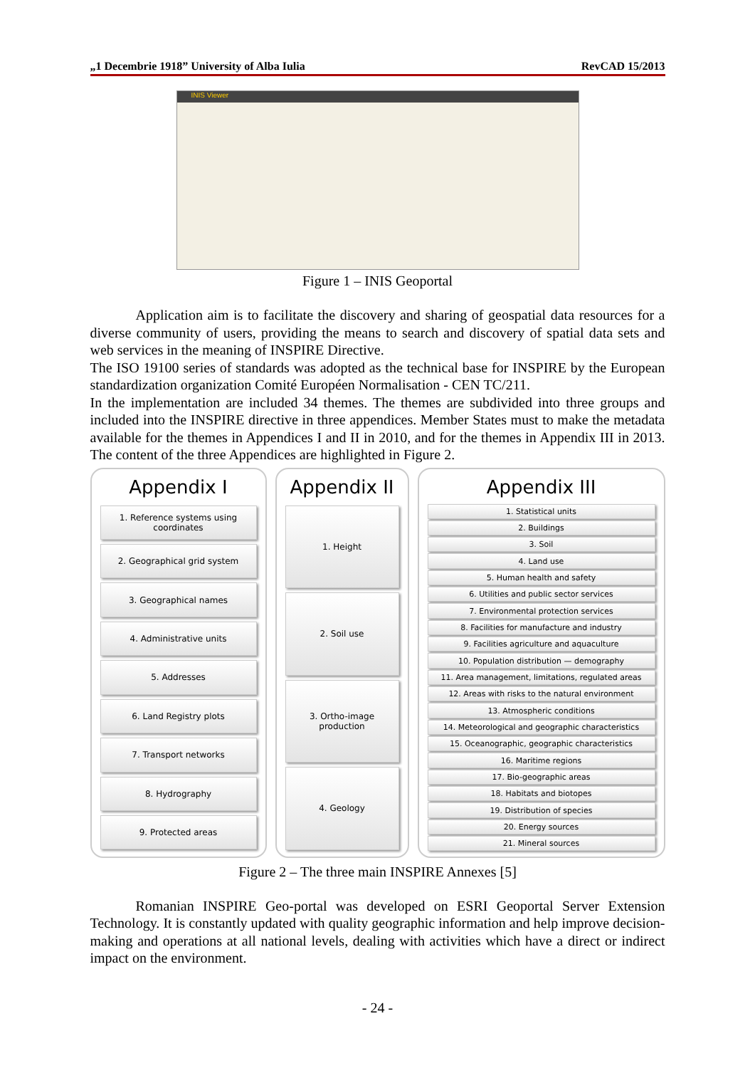„1 Decembrie 1918” University of Alba Iulia RevCAD 15/2013
INIS Viewer
Figure 1 – INIS Geoportal
Application aim is to facilitate the discovery and sharing of geospatial data resources for a diverse community of users, providing the means to search and discovery of spatial data sets and web services in the meaning of INSPIRE Directive.
The ISO 19100 series of standards was adopted as the technical base for INSPIRE by the European standardization organization Comité Européen Normalisation - CEN TC/211.
In the implementation are included 34 themes. The themes are subdivided into three groups and included into the INSPIRE directive in three appendices. Member States must to make the metadata available for the themes in Appendices I and II in 2010, and for the themes in Appendix III in 2013. The content of the three Appendices are highlighted in Figure 2.
Appendix I
1. Reference systems using coordinates
2. Geographical grid system
3. Geographical names
4. Administrative units
5. Addresses
6. Land Registry plots
7. Transport networks
8. Hydrography
9. Protected areas
Appendix II
1. Height
2. Soil use
3. Ortho-image production
4. Geology
Appendix III
1. Statistical units
2. Buildings
3. Soil
4. Land use
5. Human health and safety
6. Utilities and public sector services
7. Environmental protection services
8. Facilities for manufacture and industry
9. Facilities agriculture and aquaculture
10. Population distribution — demography
11. Area management, limitations, regulated areas
12. Areas with risks to the natural environment
13. Atmospheric conditions
14. Meteorological and geographic characteristics
15. Oceanographic, geographic characteristics
16. Maritime regions
17. Bio-geographic areas
18. Habitats and biotopes
19. Distribution of species
20. Energy sources
21. Mineral sources
Figure 2 – The three main INSPIRE Annexes [5]
Romanian INSPIRE Geo-portal was developed on ESRI Geoportal Server Extension Technology. It is constantly updated with quality geographic information and help improve decision-making and operations at all national levels, dealing with activities which have a direct or indirect impact on the environment.
- 24 -